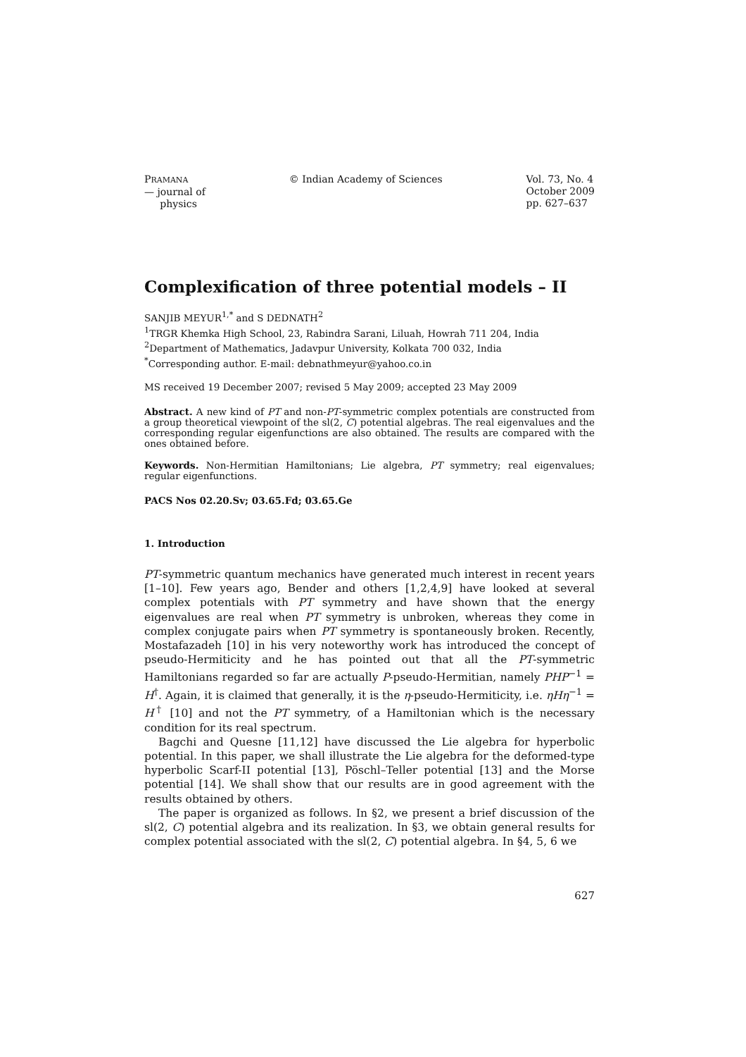PRAMANA
— journal of
physics
© Indian Academy of Sciences Vol. 73, No. 4
October 2009
pp. 627–637
Complexification of three potential models – II
SANJIB MEYUR<sup>1,*</sup> and S DEDNATH<sup>2</sup>
<sup>1</sup> TRGR Khemka High School, 23, Rabindra Sarani, Liluah, Howrah 711 204, India
<sup>2</sup> Department of Mathematics, Jadavpur University, Kolkata 700 032, India
<sup>*</sup> Corresponding author. E-mail: debnathmeyur@yahoo.co.in
MS received 19 December 2007; revised 5 May 2009; accepted 23 May 2009
Abstract. A new kind of PT and non-PT-symmetric complex potentials are constructed from a group theoretical viewpoint of the sl(2, C) potential algebras. The real eigenvalues and the corresponding regular eigenfunctions are also obtained. The results are compared with the ones obtained before.
Keywords. Non-Hermitian Hamiltonians; Lie algebra, PT symmetry; real eigenvalues; regular eigenfunctions.
PACS Nos 02.20.Sv; 03.65.Fd; 03.65.Ge
1. Introduction
PT-symmetric quantum mechanics have generated much interest in recent years [1–10]. Few years ago, Bender and others [1,2,4,9] have looked at several complex potentials with PT symmetry and have shown that the energy eigenvalues are real when PT symmetry is unbroken, whereas they come in complex conjugate pairs when PT symmetry is spontaneously broken. Recently, Mostafazadeh [10] in his very noteworthy work has introduced the concept of pseudo-Hermiticity and he has pointed out that all the PT-symmetric Hamiltonians regarded so far are actually P-pseudo-Hermitian, namely PHP<sup>−1</sup> = H<sup>†</sup>. Again, it is claimed that generally, it is the η-pseudo-Hermiticity, i.e. ηHη<sup>−1</sup> = H<sup>†</sup> [10] and not the PT symmetry, of a Hamiltonian which is the necessary condition for its real spectrum.
Bagchi and Quesne [11,12] have discussed the Lie algebra for hyperbolic potential. In this paper, we shall illustrate the Lie algebra for the deformed-type hyperbolic Scarf-II potential [13], Pöschl–Teller potential [13] and the Morse potential [14]. We shall show that our results are in good agreement with the results obtained by others.
The paper is organized as follows. In §2, we present a brief discussion of the sl(2, C) potential algebra and its realization. In §3, we obtain general results for complex potential associated with the sl(2, C) potential algebra. In §4, 5, 6 we
627